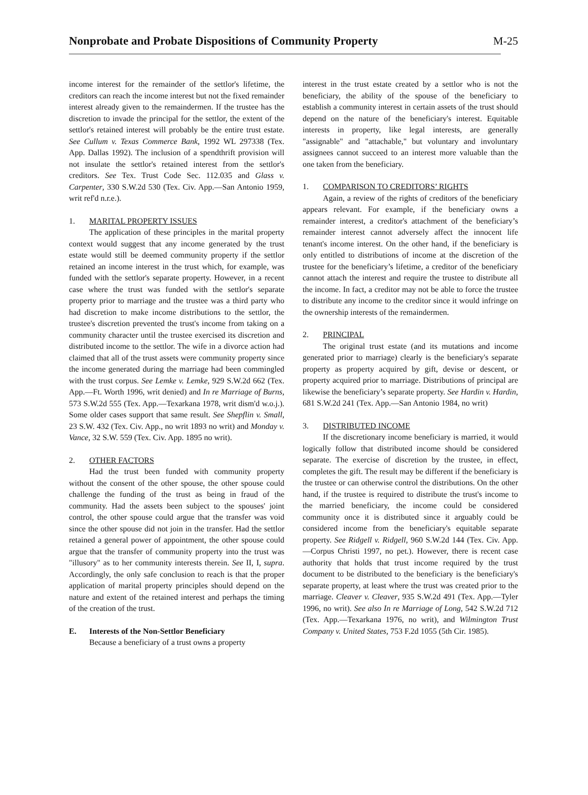Nonprobate and Probate Dispositions of Community Property
M-25
income interest for the remainder of the settlor's lifetime, the creditors can reach the income interest but not the fixed remainder interest already given to the remaindermen. If the trustee has the discretion to invade the principal for the settlor, the extent of the settlor's retained interest will probably be the entire trust estate. See Cullum v. Texas Commerce Bank, 1992 WL 297338 (Tex. App. Dallas 1992). The inclusion of a spendthrift provision will not insulate the settlor's retained interest from the settlor's creditors. See Tex. Trust Code Sec. 112.035 and Glass v. Carpenter, 330 S.W.2d 530 (Tex. Civ. App.—San Antonio 1959, writ ref'd n.r.e.).
1. MARITAL PROPERTY ISSUES
The application of these principles in the marital property context would suggest that any income generated by the trust estate would still be deemed community property if the settlor retained an income interest in the trust which, for example, was funded with the settlor's separate property. However, in a recent case where the trust was funded with the settlor's separate property prior to marriage and the trustee was a third party who had discretion to make income distributions to the settlor, the trustee's discretion prevented the trust's income from taking on a community character until the trustee exercised its discretion and distributed income to the settlor. The wife in a divorce action had claimed that all of the trust assets were community property since the income generated during the marriage had been commingled with the trust corpus. See Lemke v. Lemke, 929 S.W.2d 662 (Tex. App.—Ft. Worth 1996, writ denied) and In re Marriage of Burns, 573 S.W.2d 555 (Tex. App.—Texarkana 1978, writ dism'd w.o.j.). Some older cases support that same result. See Shepflin v. Small, 23 S.W. 432 (Tex. Civ. App., no writ 1893 no writ) and Monday v. Vance, 32 S.W. 559 (Tex. Civ. App. 1895 no writ).
2. OTHER FACTORS
Had the trust been funded with community property without the consent of the other spouse, the other spouse could challenge the funding of the trust as being in fraud of the community. Had the assets been subject to the spouses' joint control, the other spouse could argue that the transfer was void since the other spouse did not join in the transfer. Had the settlor retained a general power of appointment, the other spouse could argue that the transfer of community property into the trust was "illusory" as to her community interests therein. See II, I, supra. Accordingly, the only safe conclusion to reach is that the proper application of marital property principles should depend on the nature and extent of the retained interest and perhaps the timing of the creation of the trust.
E. Interests of the Non-Settlor Beneficiary
Because a beneficiary of a trust owns a property
interest in the trust estate created by a settlor who is not the beneficiary, the ability of the spouse of the beneficiary to establish a community interest in certain assets of the trust should depend on the nature of the beneficiary's interest. Equitable interests in property, like legal interests, are generally "assignable" and "attachable," but voluntary and involuntary assignees cannot succeed to an interest more valuable than the one taken from the beneficiary.
1. COMPARISON TO CREDITORS’ RIGHTS
Again, a review of the rights of creditors of the beneficiary appears relevant. For example, if the beneficiary owns a remainder interest, a creditor's attachment of the beneficiary’s remainder interest cannot adversely affect the innocent life tenant's income interest. On the other hand, if the beneficiary is only entitled to distributions of income at the discretion of the trustee for the beneficiary’s lifetime, a creditor of the beneficiary cannot attach the interest and require the trustee to distribute all the income. In fact, a creditor may not be able to force the trustee to distribute any income to the creditor since it would infringe on the ownership interests of the remaindermen.
2. PRINCIPAL
The original trust estate (and its mutations and income generated prior to marriage) clearly is the beneficiary's separate property as property acquired by gift, devise or descent, or property acquired prior to marriage. Distributions of principal are likewise the beneficiary’s separate property. See Hardin v. Hardin, 681 S.W.2d 241 (Tex. App.—San Antonio 1984, no writ)
3. DISTRIBUTED INCOME
If the discretionary income beneficiary is married, it would logically follow that distributed income should be considered separate. The exercise of discretion by the trustee, in effect, completes the gift. The result may be different if the beneficiary is the trustee or can otherwise control the distributions. On the other hand, if the trustee is required to distribute the trust's income to the married beneficiary, the income could be considered community once it is distributed since it arguably could be considered income from the beneficiary's equitable separate property. See Ridgell v. Ridgell, 960 S.W.2d 144 (Tex. Civ. App.—Corpus Christi 1997, no pet.). However, there is recent case authority that holds that trust income required by the trust document to be distributed to the beneficiary is the beneficiary's separate property, at least where the trust was created prior to the marriage. Cleaver v. Cleaver, 935 S.W.2d 491 (Tex. App.—Tyler 1996, no writ). See also In re Marriage of Long, 542 S.W.2d 712 (Tex. App.—Texarkana 1976, no writ), and Wilmington Trust Company v. United States, 753 F.2d 1055 (5th Cir. 1985).